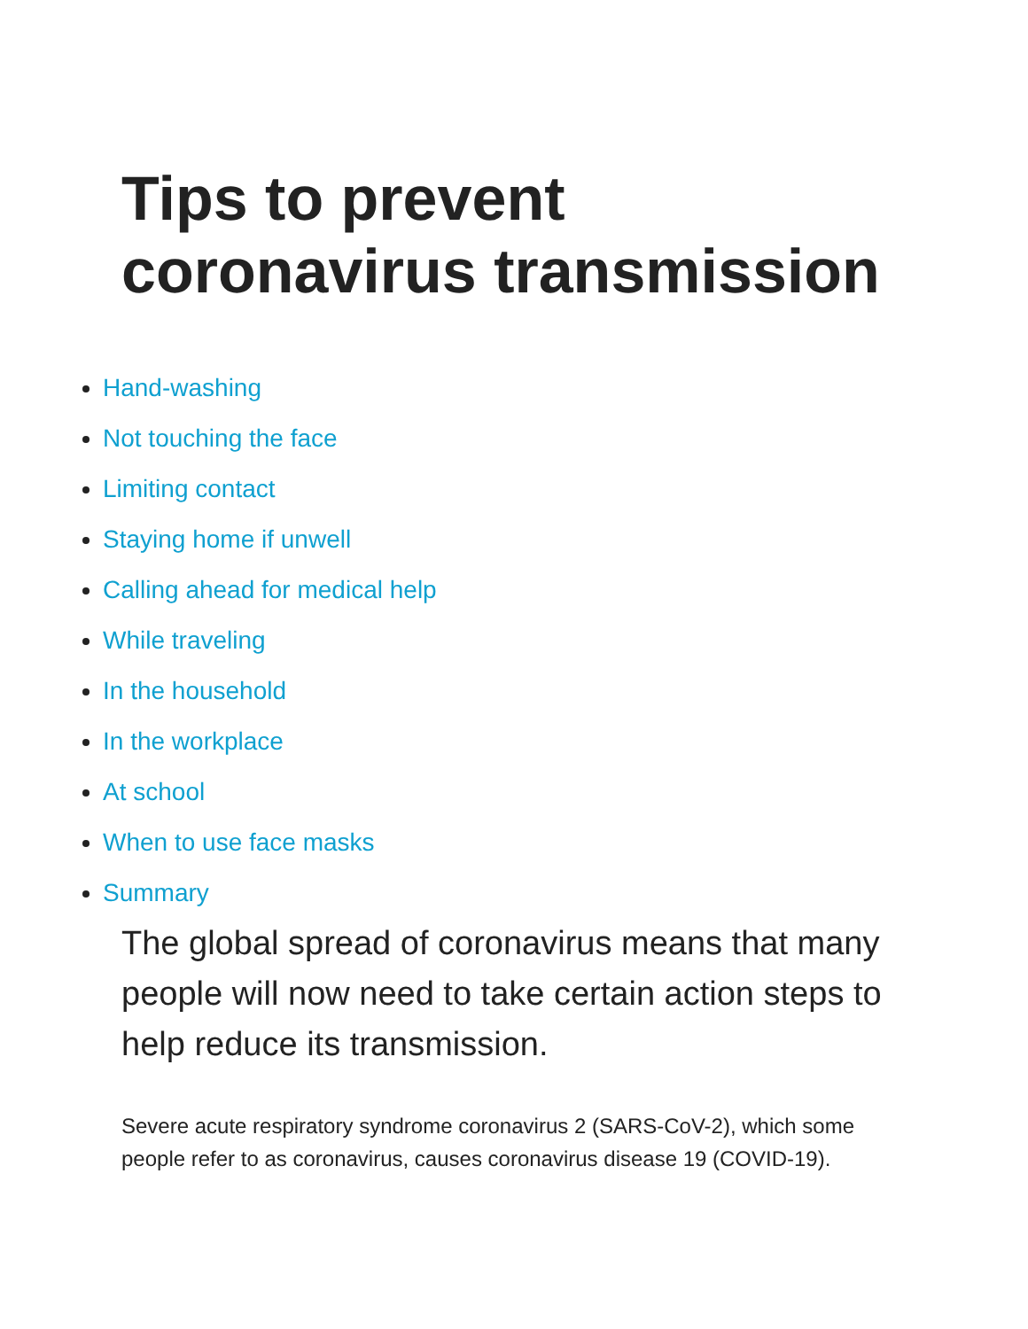Tips to prevent
coronavirus transmission
Hand-washing
Not touching the face
Limiting contact
Staying home if unwell
Calling ahead for medical help
While traveling
In the household
In the workplace
At school
When to use face masks
Summary
The global spread of coronavirus means that many people will now need to take certain action steps to help reduce its transmission.
Severe acute respiratory syndrome coronavirus 2 (SARS-CoV-2), which some people refer to as coronavirus, causes coronavirus disease 19 (COVID-19).